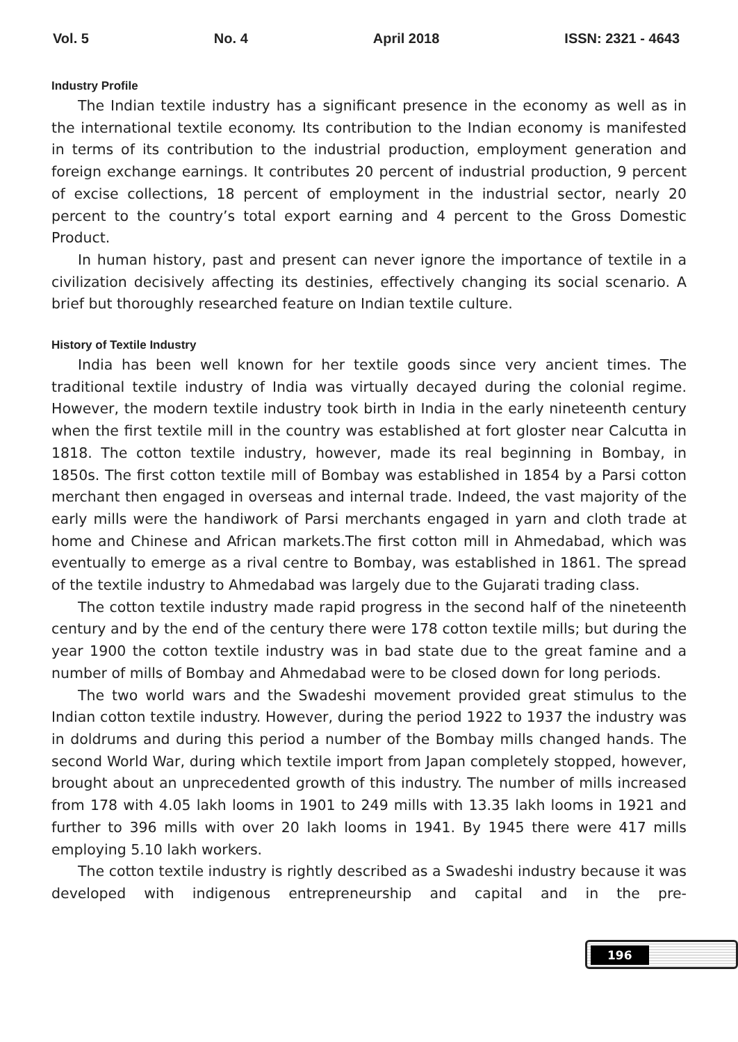Vol. 5 No. 4 April 2018 ISSN: 2321 - 4643
Industry Profile
The Indian textile industry has a significant presence in the economy as well as in the international textile economy. Its contribution to the Indian economy is manifested in terms of its contribution to the industrial production, employment generation and foreign exchange earnings. It contributes 20 percent of industrial production, 9 percent of excise collections, 18 percent of employment in the industrial sector, nearly 20 percent to the country’s total export earning and 4 percent to the Gross Domestic Product.
In human history, past and present can never ignore the importance of textile in a civilization decisively affecting its destinies, effectively changing its social scenario. A brief but thoroughly researched feature on Indian textile culture.
History of Textile Industry
India has been well known for her textile goods since very ancient times. The traditional textile industry of India was virtually decayed during the colonial regime. However, the modern textile industry took birth in India in the early nineteenth century when the first textile mill in the country was established at fort gloster near Calcutta in 1818. The cotton textile industry, however, made its real beginning in Bombay, in 1850s. The first cotton textile mill of Bombay was established in 1854 by a Parsi cotton merchant then engaged in overseas and internal trade. Indeed, the vast majority of the early mills were the handiwork of Parsi merchants engaged in yarn and cloth trade at home and Chinese and African markets.The first cotton mill in Ahmedabad, which was eventually to emerge as a rival centre to Bombay, was established in 1861. The spread of the textile industry to Ahmedabad was largely due to the Gujarati trading class.
The cotton textile industry made rapid progress in the second half of the nineteenth century and by the end of the century there were 178 cotton textile mills; but during the year 1900 the cotton textile industry was in bad state due to the great famine and a number of mills of Bombay and Ahmedabad were to be closed down for long periods.
The two world wars and the Swadeshi movement provided great stimulus to the Indian cotton textile industry. However, during the period 1922 to 1937 the industry was in doldrums and during this period a number of the Bombay mills changed hands. The second World War, during which textile import from Japan completely stopped, however, brought about an unprecedented growth of this industry. The number of mills increased from 178 with 4.05 lakh looms in 1901 to 249 mills with 13.35 lakh looms in 1921 and further to 396 mills with over 20 lakh looms in 1941. By 1945 there were 417 mills employing 5.10 lakh workers.
The cotton textile industry is rightly described as a Swadeshi industry because it was developed with indigenous entrepreneurship and capital and in the pre-
196